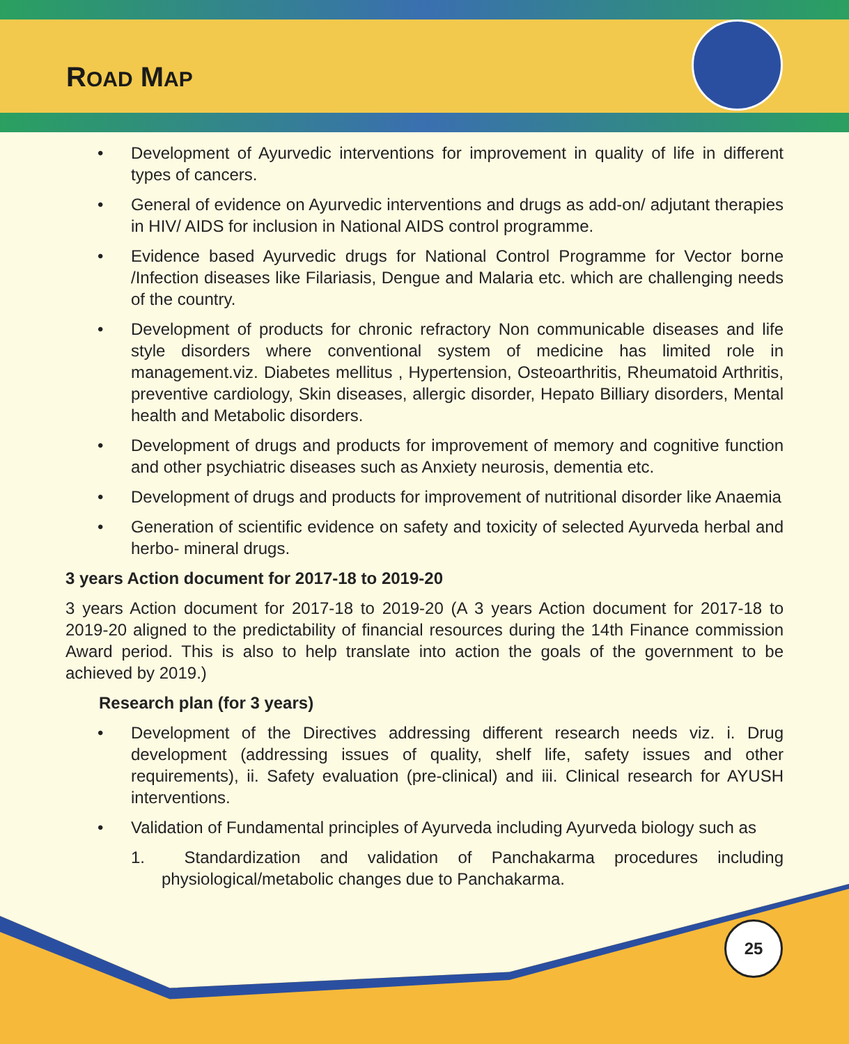ROAD MAP
• Development of Ayurvedic interventions for improvement in quality of life in different types of cancers.
• General of evidence on Ayurvedic interventions and drugs as add-on/ adjutant therapies in HIV/ AIDS for inclusion in National AIDS control programme.
• Evidence based Ayurvedic drugs for National Control Programme for Vector borne /Infection diseases like Filariasis, Dengue and Malaria etc. which are challenging needs of the country.
• Development of products for chronic refractory Non communicable diseases and life style disorders where conventional system of medicine has limited role in management.viz. Diabetes mellitus , Hypertension, Osteoarthritis, Rheumatoid Arthritis, preventive cardiology, Skin diseases, allergic disorder, Hepato Billiary disorders, Mental health and Metabolic disorders.
• Development of drugs and products for improvement of memory and cognitive function and other psychiatric diseases such as Anxiety neurosis, dementia etc.
• Development of drugs and products for improvement of nutritional disorder like Anaemia
• Generation of scientific evidence on safety and toxicity of selected Ayurveda herbal and herbo- mineral drugs.
3 years Action document for 2017-18 to 2019-20
3 years Action document for 2017-18 to 2019-20 (A 3 years Action document for 2017-18 to 2019-20 aligned to the predictability of financial resources during the 14th Finance commission Award period. This is also to help translate into action the goals of the government to be achieved by 2019.)
Research plan (for 3 years)
• Development of the Directives addressing different research needs viz. i. Drug development (addressing issues of quality, shelf life, safety issues and other requirements), ii. Safety evaluation (pre-clinical) and iii. Clinical research for AYUSH interventions.
• Validation of Fundamental principles of Ayurveda including Ayurveda biology such as
1. Standardization and validation of Panchakarma procedures including physiological/metabolic changes due to Panchakarma.
25